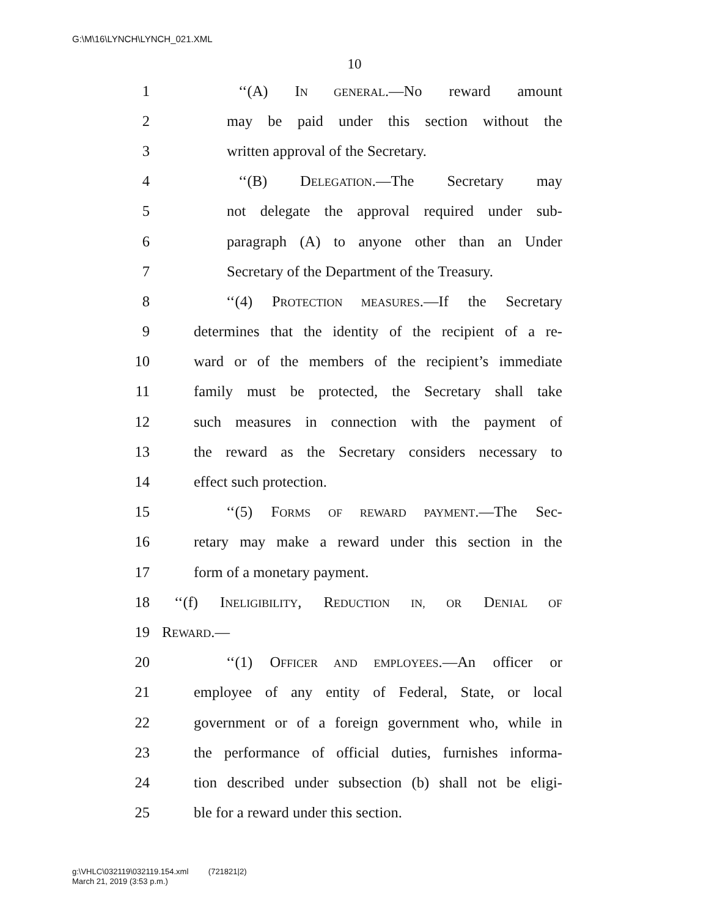G:\M\16\LYNCH\LYNCH_021.XML
10
1 ‘‘(A) IN GENERAL.—No reward amount
2 may be paid under this section without the
3 written approval of the Secretary.
4 ‘‘(B) DELEGATION.—The Secretary may
5 not delegate the approval required under sub-
6 paragraph (A) to anyone other than an Under
7 Secretary of the Department of the Treasury.
8 ‘‘(4) PROTECTION MEASURES.—If the Secretary
9 determines that the identity of the recipient of a re-
10 ward or of the members of the recipient’s immediate
11 family must be protected, the Secretary shall take
12 such measures in connection with the payment of
13 the reward as the Secretary considers necessary to
14 effect such protection.
15 ‘‘(5) FORMS OF REWARD PAYMENT.—The Sec-
16 retary may make a reward under this section in the
17 form of a monetary payment.
18 ‘‘(f) INELIGIBILITY, REDUCTION IN, OR DENIAL OF
19 REWARD.—
20 ‘‘(1) OFFICER AND EMPLOYEES.—An officer or
21 employee of any entity of Federal, State, or local
22 government or of a foreign government who, while in
23 the performance of official duties, furnishes informa-
24 tion described under subsection (b) shall not be eligi-
25 ble for a reward under this section.
g:\VHLC\032119\032119.154.xml (721821|2)
March 21, 2019 (3:53 p.m.)